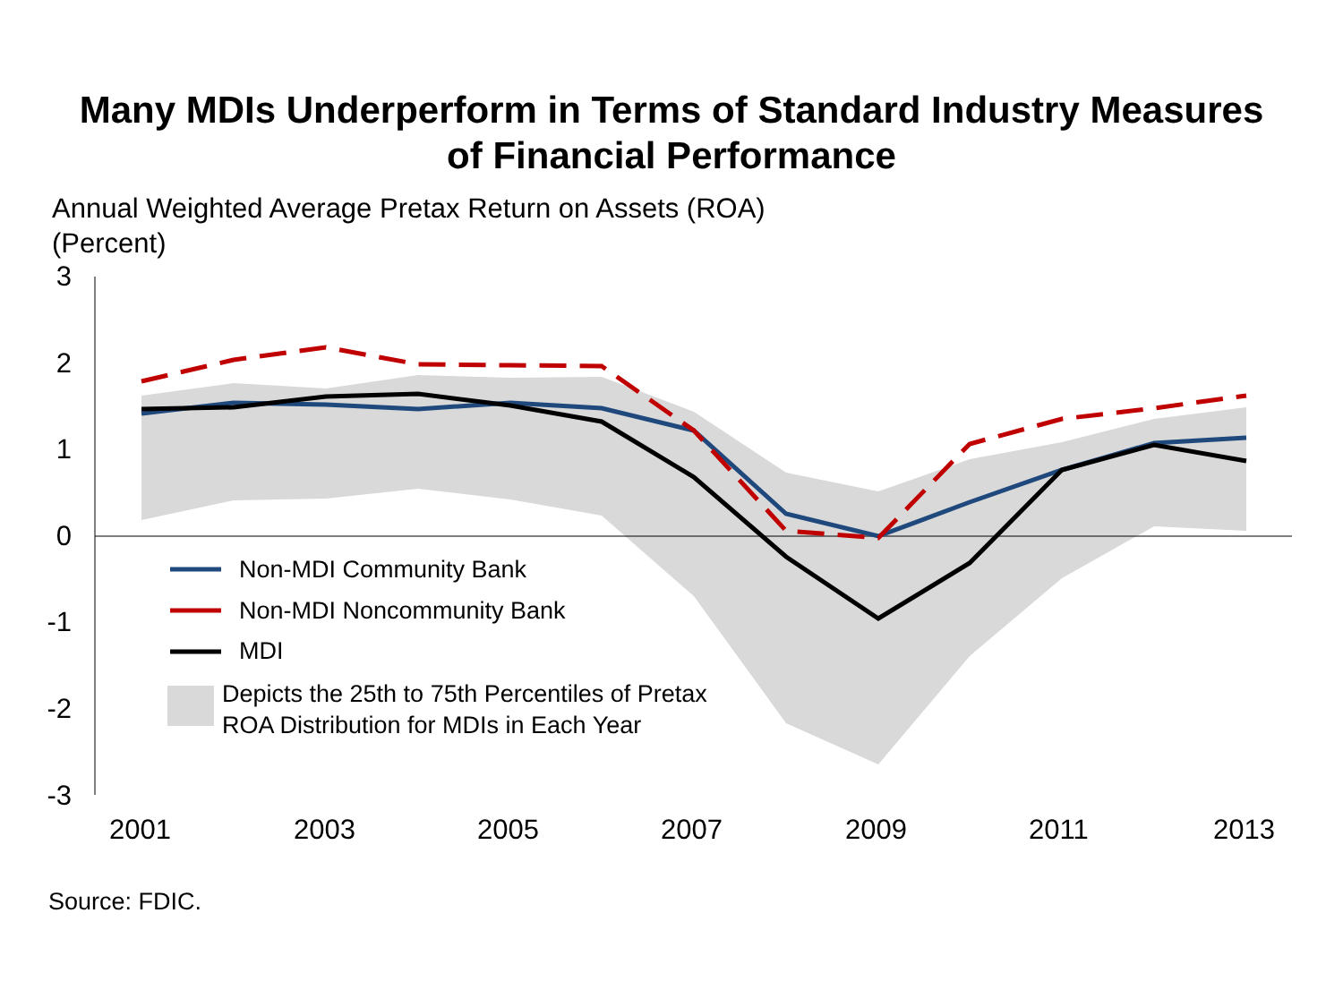Many MDIs Underperform in Terms of Standard Industry Measures
of Financial Performance
Annual Weighted Average Pretax Return on Assets (ROA)
(Percent)
3
2
1
0
-1
-2
-3
2001 2003 2005 2007 2009 2011 2013
Non-MDI Community Bank
Non-MDI Noncommunity Bank
MDI
Depicts the 25th to 75th Percentiles of Pretax
ROA Distribution for MDIs in Each Year
Source: FDIC.